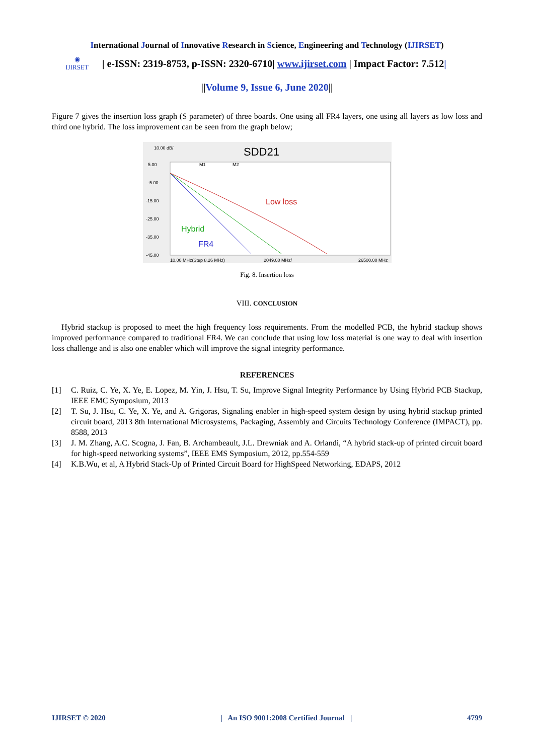International Journal of Innovative Research in Science, Engineering and Technology (IJIRSET)
◉
IJIRSET
| e-ISSN: 2319-8753, p-ISSN: 2320-6710| www.ijirset.com | Impact Factor: 7.512|
||Volume 9, Issue 6, June 2020||
Figure 7 gives the insertion loss graph (S parameter) of three boards. One using all FR4 layers, one using all layers as low loss and third one hybrid. The loss improvement can be seen from the graph below;
10.00 dB/
SDD21
5.00
-5.00
-15.00
-25.00
-35.00
-45.00
10.00 MHz(Step 8.26 MHz)
2049.00 MHz/
26500.00 MHz
M1
M2
Low loss
Hybrid
FR4
Fig. 8. Insertion loss
VIII. CONCLUSION
Hybrid stackup is proposed to meet the high frequency loss requirements. From the modelled PCB, the hybrid stackup shows improved performance compared to traditional FR4. We can conclude that using low loss material is one way to deal with insertion loss challenge and is also one enabler which will improve the signal integrity performance.
REFERENCES
[1] C. Ruiz, C. Ye, X. Ye, E. Lopez, M. Yin, J. Hsu, T. Su, Improve Signal Integrity Performance by Using Hybrid PCB Stackup, IEEE EMC Symposium, 2013
[2] T. Su, J. Hsu, C. Ye, X. Ye, and A. Grigoras, Signaling enabler in high-speed system design by using hybrid stackup printed circuit board, 2013 8th International Microsystems, Packaging, Assembly and Circuits Technology Conference (IMPACT), pp. 8588, 2013
[3] J. M. Zhang, A.C. Scogna, J. Fan, B. Archambeault, J.L. Drewniak and A. Orlandi, “A hybrid stack-up of printed circuit board for high-speed networking systems”, IEEE EMS Symposium, 2012, pp.554-559
[4] K.B.Wu, et al, A Hybrid Stack-Up of Printed Circuit Board for HighSpeed Networking, EDAPS, 2012
IJIRSET © 2020 | An ISO 9001:2008 Certified Journal | 4799